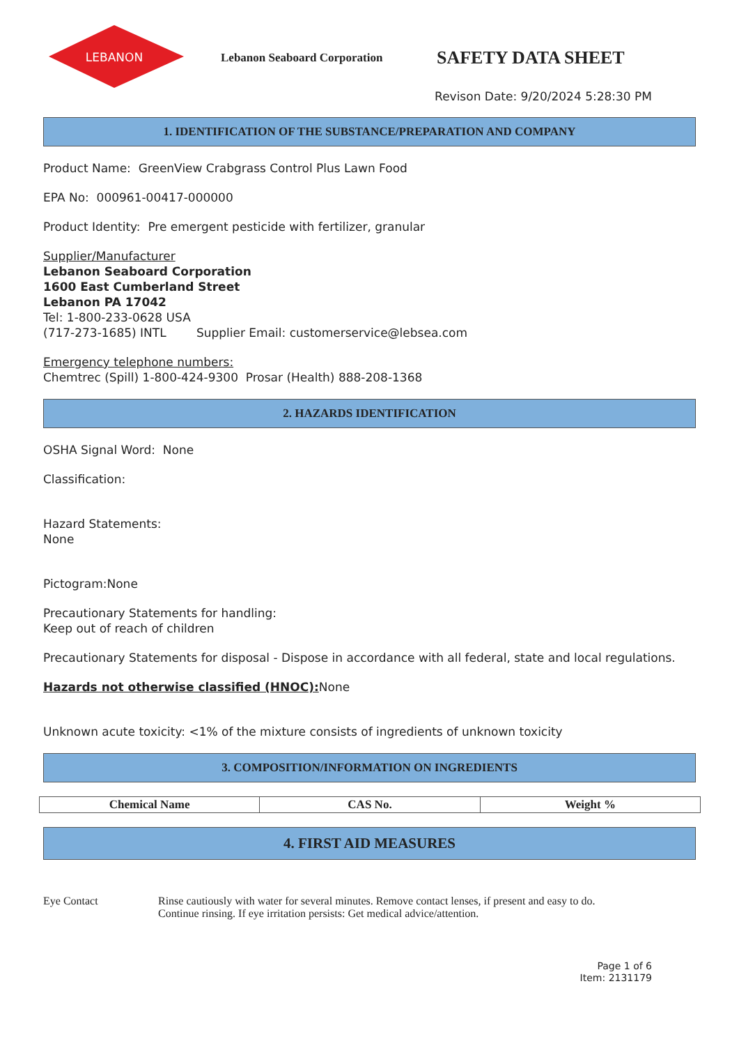LEBANON
Lebanon Seaboard Corporation
SAFETY DATA SHEET
Revison Date: 9/20/2024 5:28:30 PM
1. IDENTIFICATION OF THE SUBSTANCE/PREPARATION AND COMPANY
Product Name: GreenView Crabgrass Control Plus Lawn Food
EPA No: 000961-00417-000000
Product Identity: Pre emergent pesticide with fertilizer, granular
Supplier/Manufacturer
Lebanon Seaboard Corporation
1600 East Cumberland Street
Lebanon PA 17042
Tel: 1-800-233-0628 USA
(717-273-1685) INTL Supplier Email: customerservice@lebsea.com
Emergency telephone numbers:
Chemtrec (Spill) 1-800-424-9300 Prosar (Health) 888-208-1368
2. HAZARDS IDENTIFICATION
OSHA Signal Word: None
Classification:
Hazard Statements:
None
Pictogram:None
Precautionary Statements for handling:
Keep out of reach of children
Precautionary Statements for disposal - Dispose in accordance with all federal, state and local regulations.
Hazards not otherwise classified (HNOC): None
Unknown acute toxicity: <1% of the mixture consists of ingredients of unknown toxicity
3. COMPOSITION/INFORMATION ON INGREDIENTS
| Chemical Name | CAS No. | Weight % |
| --- | --- | --- |
4. FIRST AID MEASURES
Eye Contact Rinse cautiously with water for several minutes. Remove contact lenses, if present and easy to do.
Continue rinsing. If eye irritation persists: Get medical advice/attention.
Page 1 of 6
Item: 2131179